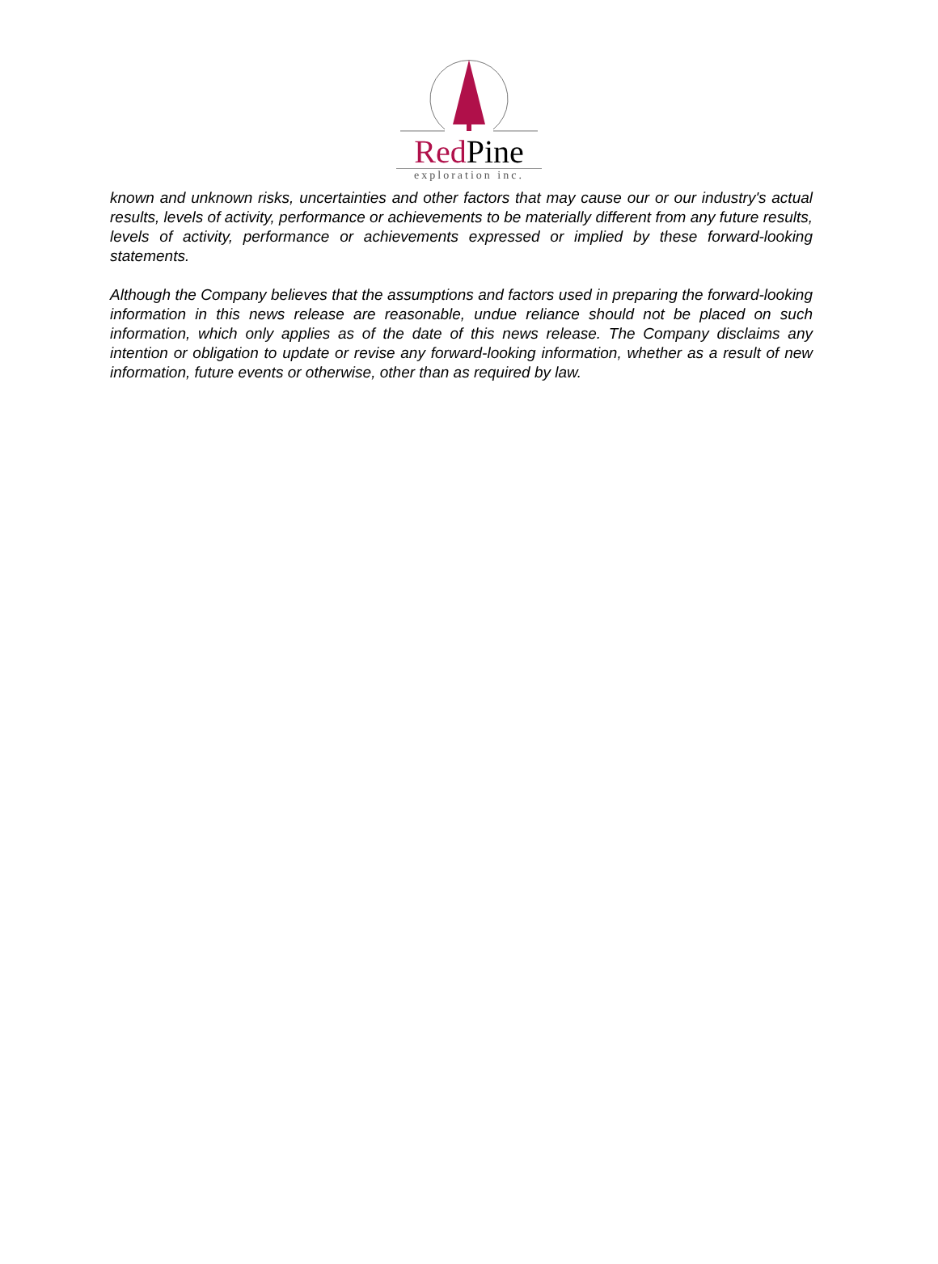Red Pine
exploration inc.
known and unknown risks, uncertainties and other factors that may cause our or our industry's actual results, levels of activity, performance or achievements to be materially different from any future results, levels of activity, performance or achievements expressed or implied by these forward-looking statements.
Although the Company believes that the assumptions and factors used in preparing the forward-looking information in this news release are reasonable, undue reliance should not be placed on such information, which only applies as of the date of this news release. The Company disclaims any intention or obligation to update or revise any forward-looking information, whether as a result of new information, future events or otherwise, other than as required by law.